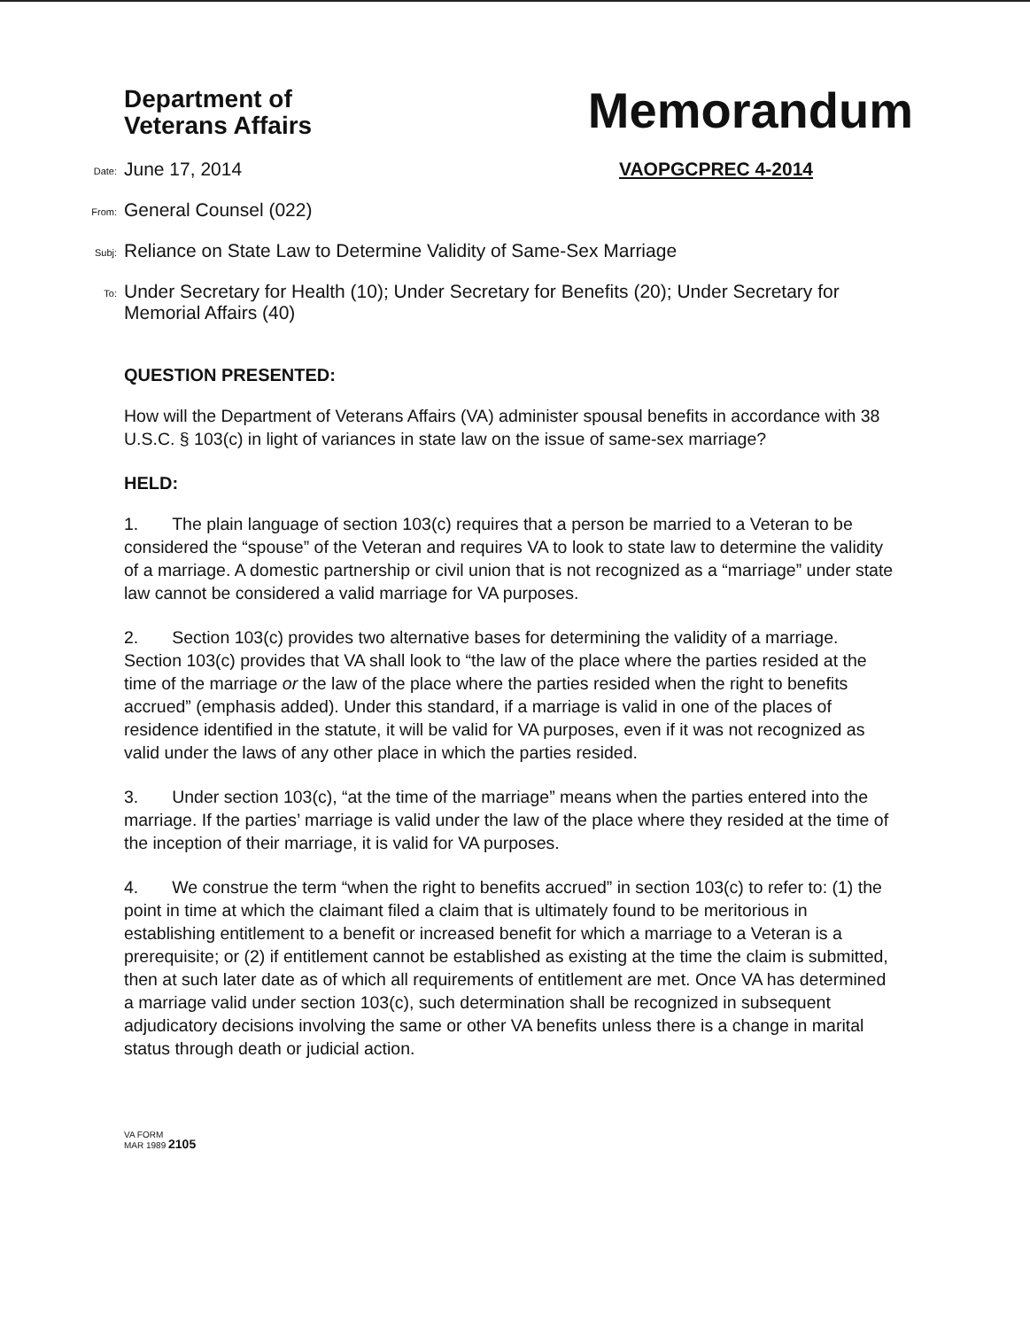Department of
Veterans Affairs
Memorandum
Date:
June 17, 2014 VAOPGCPREC 4-2014
From:
General Counsel (022)
Subj:
Reliance on State Law to Determine Validity of Same-Sex Marriage
To:
Under Secretary for Health (10); Under Secretary for Benefits (20); Under Secretary for Memorial Affairs (40)
QUESTION PRESENTED:
How will the Department of Veterans Affairs (VA) administer spousal benefits in accordance with 38 U.S.C. § 103(c) in light of variances in state law on the issue of same-sex marriage?
HELD:
1. The plain language of section 103(c) requires that a person be married to a Veteran to be considered the “spouse” of the Veteran and requires VA to look to state law to determine the validity of a marriage. A domestic partnership or civil union that is not recognized as a “marriage” under state law cannot be considered a valid marriage for VA purposes.
2. Section 103(c) provides two alternative bases for determining the validity of a marriage. Section 103(c) provides that VA shall look to “the law of the place where the parties resided at the time of the marriage or the law of the place where the parties resided when the right to benefits accrued” (emphasis added). Under this standard, if a marriage is valid in one of the places of residence identified in the statute, it will be valid for VA purposes, even if it was not recognized as valid under the laws of any other place in which the parties resided.
3. Under section 103(c), “at the time of the marriage” means when the parties entered into the marriage. If the parties’ marriage is valid under the law of the place where they resided at the time of the inception of their marriage, it is valid for VA purposes.
4. We construe the term “when the right to benefits accrued” in section 103(c) to refer to: (1) the point in time at which the claimant filed a claim that is ultimately found to be meritorious in establishing entitlement to a benefit or increased benefit for which a marriage to a Veteran is a prerequisite; or (2) if entitlement cannot be established as existing at the time the claim is submitted, then at such later date as of which all requirements of entitlement are met. Once VA has determined a marriage valid under section 103(c), such determination shall be recognized in subsequent adjudicatory decisions involving the same or other VA benefits unless there is a change in marital status through death or judicial action.
VA FORM
MAR 1989 2105